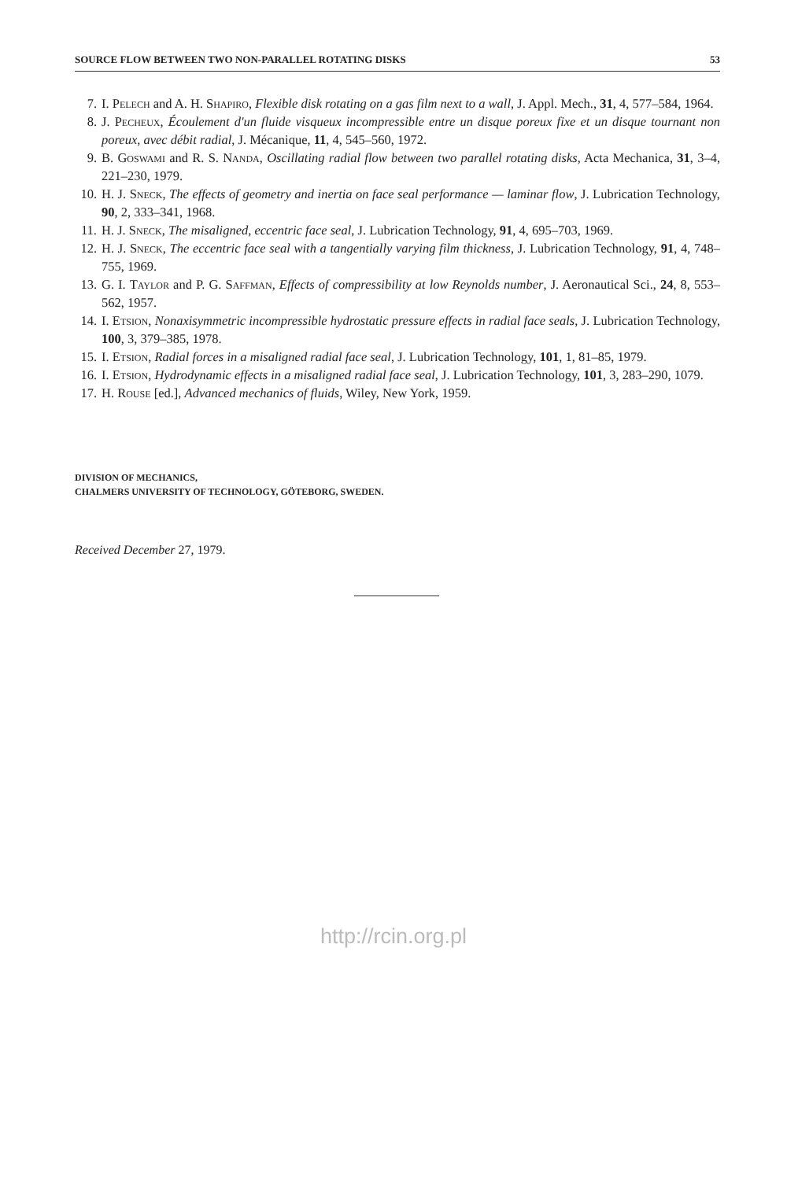SOURCE FLOW BETWEEN TWO NON-PARALLEL ROTATING DISKS 53
7. I. Pelech and A. H. Shapiro, Flexible disk rotating on a gas film next to a wall, J. Appl. Mech., 31, 4, 577–584, 1964.
8. J. Pecheux, Écoulement d'un fluide visqueux incompressible entre un disque poreux fixe et un disque tournant non poreux, avec débit radial, J. Mécanique, 11, 4, 545–560, 1972.
9. B. Goswami and R. S. Nanda, Oscillating radial flow between two parallel rotating disks, Acta Mechanica, 31, 3–4, 221–230, 1979.
10. H. J. Sneck, The effects of geometry and inertia on face seal performance — laminar flow, J. Lubrication Technology, 90, 2, 333–341, 1968.
11. H. J. Sneck, The misaligned, eccentric face seal, J. Lubrication Technology, 91, 4, 695–703, 1969.
12. H. J. Sneck, The eccentric face seal with a tangentially varying film thickness, J. Lubrication Technology, 91, 4, 748–755, 1969.
13. G. I. Taylor and P. G. Saffman, Effects of compressibility at low Reynolds number, J. Aeronautical Sci., 24, 8, 553–562, 1957.
14. I. Etsion, Nonaxisymmetric incompressible hydrostatic pressure effects in radial face seals, J. Lubrication Technology, 100, 3, 379–385, 1978.
15. I. Etsion, Radial forces in a misaligned radial face seal, J. Lubrication Technology, 101, 1, 81–85, 1979.
16. I. Etsion, Hydrodynamic effects in a misaligned radial face seal, J. Lubrication Technology, 101, 3, 283–290, 1079.
17. H. Rouse [ed.], Advanced mechanics of fluids, Wiley, New York, 1959.
DIVISION OF MECHANICS,
CHALMERS UNIVERSITY OF TECHNOLOGY, GÖTEBORG, SWEDEN.
Received December 27, 1979.
http://rcin.org.pl